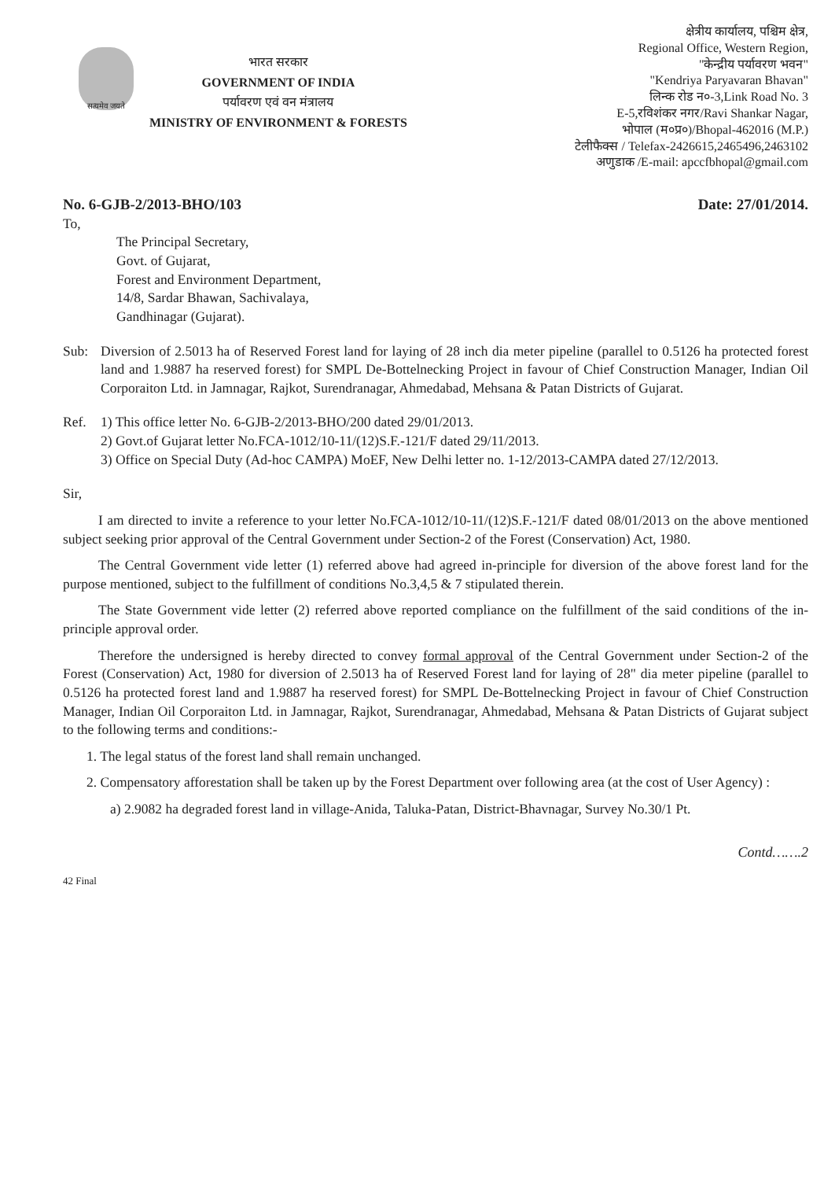सत्यमेव जयते
भारत सरकार
GOVERNMENT OF INDIA
पर्यावरण एवं वन मंत्रालय
MINISTRY OF ENVIRONMENT & FORESTS
क्षेत्रीय कार्यालय, पश्चिम क्षेत्र,
Regional Office, Western Region,
"केन्द्रीय पर्यावरण भवन"
"Kendriya Paryavaran Bhavan"
लिन्क रोड न०-3,Link Road No. 3
E-5,रविशंकर नगर/Ravi Shankar Nagar,
भोपाल (म०प्र०)/Bhopal-462016 (M.P.)
टेलीफैक्स / Telefax-2426615,2465496,2463102
अणुडाक /E-mail: apccfbhopal@gmail.com
No. 6-GJB-2/2013-BHO/103 Date: 27/01/2014.
To,
The Principal Secretary,
Govt. of Gujarat,
Forest and Environment Department,
14/8, Sardar Bhawan, Sachivalaya,
Gandhinagar (Gujarat).
Sub: Diversion of 2.5013 ha of Reserved Forest land for laying of 28 inch dia meter pipeline (parallel to 0.5126 ha protected forest land and 1.9887 ha reserved forest) for SMPL De-Bottelnecking Project in favour of Chief Construction Manager, Indian Oil Corporaiton Ltd. in Jamnagar, Rajkot, Surendranagar, Ahmedabad, Mehsana & Patan Districts of Gujarat.
Ref. 1) This office letter No. 6-GJB-2/2013-BHO/200 dated 29/01/2013.
2) Govt.of Gujarat letter No.FCA-1012/10-11/(12)S.F.-121/F dated 29/11/2013.
3) Office on Special Duty (Ad-hoc CAMPA) MoEF, New Delhi letter no. 1-12/2013-CAMPA dated 27/12/2013.
Sir,
I am directed to invite a reference to your letter No.FCA-1012/10-11/(12)S.F.-121/F dated 08/01/2013 on the above mentioned subject seeking prior approval of the Central Government under Section-2 of the Forest (Conservation) Act, 1980.
The Central Government vide letter (1) referred above had agreed in-principle for diversion of the above forest land for the purpose mentioned, subject to the fulfillment of conditions No.3,4,5 & 7 stipulated therein.
The State Government vide letter (2) referred above reported compliance on the fulfillment of the said conditions of the in-principle approval order.
Therefore the undersigned is hereby directed to convey formal approval of the Central Government under Section-2 of the Forest (Conservation) Act, 1980 for diversion of 2.5013 ha of Reserved Forest land for laying of 28" dia meter pipeline (parallel to 0.5126 ha protected forest land and 1.9887 ha reserved forest) for SMPL De-Bottelnecking Project in favour of Chief Construction Manager, Indian Oil Corporaiton Ltd. in Jamnagar, Rajkot, Surendranagar, Ahmedabad, Mehsana & Patan Districts of Gujarat subject to the following terms and conditions:-
1. The legal status of the forest land shall remain unchanged.
2. Compensatory afforestation shall be taken up by the Forest Department over following area (at the cost of User Agency) :
a) 2.9082 ha degraded forest land in village-Anida, Taluka-Patan, District-Bhavnagar, Survey No.30/1 Pt.
42 Final Contd…….2